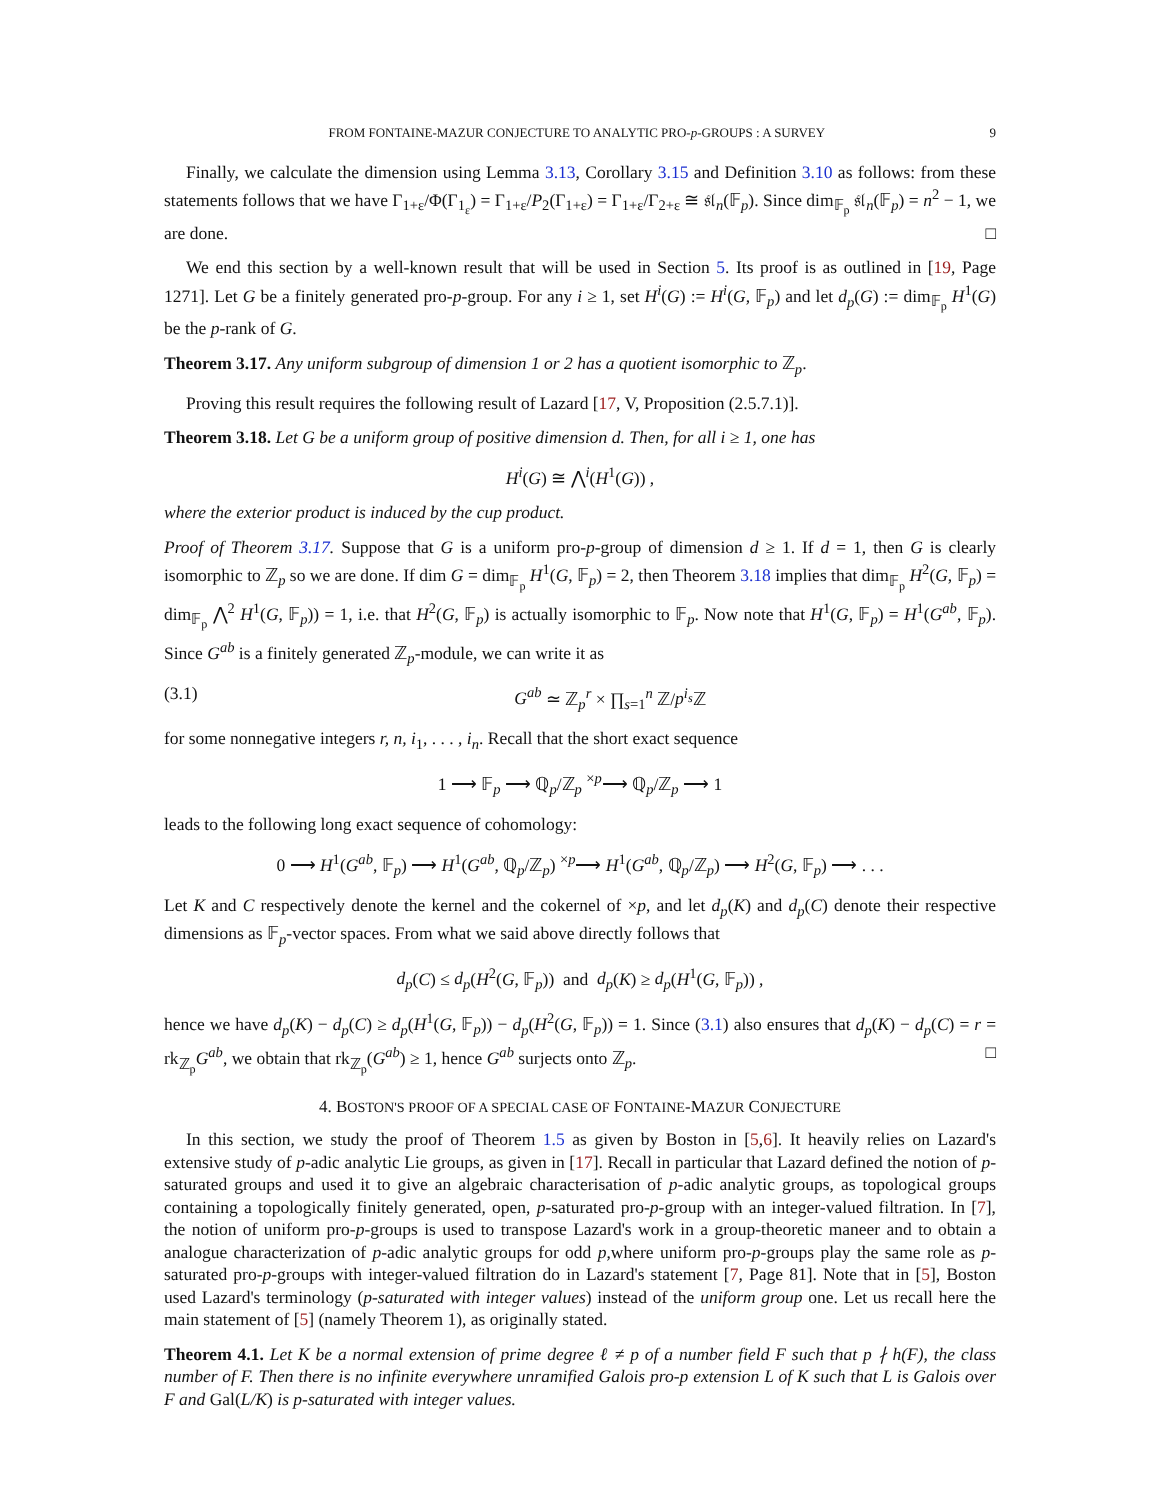FROM FONTAINE-MAZUR CONJECTURE TO ANALYTIC PRO-p-GROUPS : A SURVEY 9
Finally, we calculate the dimension using Lemma 3.13, Corollary 3.15 and Definition 3.10 as follows: from these statements follows that we have Γ<sub>1+ε</sub>/Φ(Γ<sub>1<sub>ε</sub></sub>) = Γ<sub>1+ε</sub>/P<sub>2</sub>(Γ<sub>1+ε</sub>) = Γ<sub>1+ε</sub>/Γ<sub>2+ε</sub> ≅ 𝔰𝔩<sub>n</sub>(𝔽<sub>p</sub>). Since dim<sub>𝔽<sub>p</sub></sub> 𝔰𝔩<sub>n</sub>(𝔽<sub>p</sub>) = n<sup>2</sup> − 1, we are done. □
We end this section by a well-known result that will be used in Section 5. Its proof is as outlined in [19, Page 1271]. Let G be a finitely generated pro-p-group. For any i ≥ 1, set H<sup>i</sup>(G) := H<sup>i</sup>(G, 𝔽<sub>p</sub>) and let d<sub>p</sub>(G) := dim<sub>𝔽<sub>p</sub></sub> H<sup>1</sup>(G) be the p-rank of G.
Theorem 3.17. Any uniform subgroup of dimension 1 or 2 has a quotient isomorphic to ℤ<sub>p</sub>.
Proving this result requires the following result of Lazard [17, V, Proposition (2.5.7.1)].
Theorem 3.18. Let G be a uniform group of positive dimension d. Then, for all i ≥ 1, one has
H<sup>i</sup>(G) ≅ ⋀<sup>i</sup>(H<sup>1</sup>(G)) ,
where the exterior product is induced by the cup product.
Proof of Theorem 3.17. Suppose that G is a uniform pro-p-group of dimension d ≥ 1. If d = 1, then G is clearly isomorphic to ℤ<sub>p</sub> so we are done. If dim G = dim<sub>𝔽<sub>p</sub></sub> H<sup>1</sup>(G, 𝔽<sub>p</sub>) = 2, then Theorem 3.18 implies that dim<sub>𝔽<sub>p</sub></sub> H<sup>2</sup>(G, 𝔽<sub>p</sub>) = dim<sub>𝔽<sub>p</sub></sub> ⋀<sup>2</sup> H<sup>1</sup>(G, 𝔽<sub>p</sub>)) = 1, i.e. that H<sup>2</sup>(G, 𝔽<sub>p</sub>) is actually isomorphic to 𝔽<sub>p</sub>. Now note that H<sup>1</sup>(G, 𝔽<sub>p</sub>) = H<sup>1</sup>(G<sup>ab</sup>, 𝔽<sub>p</sub>). Since G<sup>ab</sup> is a finitely generated ℤ<sub>p</sub>-module, we can write it as
(3.1) G<sup>ab</sup> ≃ ℤ<sub>p</sub><sup>r</sup> × ∏<sub>s=1</sub><sup>n</sup> ℤ/p<sup>i<sub>s</sub></sup> ℤ
for some nonnegative integers r, n, i<sub>1</sub>, . . . , i<sub>n</sub>. Recall that the short exact sequence
1 ⟶ 𝔽<sub>p</sub> ⟶ ℚ<sub>p</sub>/ℤ<sub>p</sub> <sup>×p</sup>⟶ ℚ<sub>p</sub>/ℤ<sub>p</sub> ⟶ 1
leads to the following long exact sequence of cohomology:
0 ⟶ H<sup>1</sup>(G<sup>ab</sup>, 𝔽<sub>p</sub>) ⟶ H<sup>1</sup>(G<sup>ab</sup>, ℚ<sub>p</sub>/ℤ<sub>p</sub>) <sup>×p</sup>⟶ H<sup>1</sup>(G<sup>ab</sup>, ℚ<sub>p</sub>/ℤ<sub>p</sub>) ⟶ H<sup>2</sup>(G, 𝔽<sub>p</sub>) ⟶ . . .
Let K and C respectively denote the kernel and the cokernel of ×p, and let d<sub>p</sub>(K) and d<sub>p</sub>(C) denote their respective dimensions as 𝔽<sub>p</sub>-vector spaces. From what we said above directly follows that
d<sub>p</sub>(C) ≤ d<sub>p</sub>(H<sup>2</sup>(G, 𝔽<sub>p</sub>)) and d<sub>p</sub>(K) ≥ d<sub>p</sub>(H<sup>1</sup>(G, 𝔽<sub>p</sub>)) ,
hence we have d<sub>p</sub>(K) − d<sub>p</sub>(C) ≥ d<sub>p</sub>(H<sup>1</sup>(G, 𝔽<sub>p</sub>)) − d<sub>p</sub>(H<sup>2</sup>(G, 𝔽<sub>p</sub>)) = 1. Since (3.1) also ensures that d<sub>p</sub>(K) − d<sub>p</sub>(C) = r = rk<sub>ℤ<sub>p</sub></sub>G<sup>ab</sup>, we obtain that rk<sub>ℤ<sub>p</sub></sub>(G<sup>ab</sup>) ≥ 1, hence G<sup>ab</sup> surjects onto ℤ<sub>p</sub>. □
4. BOSTON'S PROOF OF A SPECIAL CASE OF FONTAINE-MAZUR CONJECTURE
In this section, we study the proof of Theorem 1.5 as given by Boston in [5,6]. It heavily relies on Lazard's extensive study of p-adic analytic Lie groups, as given in [17]. Recall in particular that Lazard defined the notion of p-saturated groups and used it to give an algebraic characterisation of p-adic analytic groups, as topological groups containing a topologically finitely generated, open, p-saturated pro-p-group with an integer-valued filtration. In [7], the notion of uniform pro-p-groups is used to transpose Lazard's work in a group-theoretic maneer and to obtain a analogue characterization of p-adic analytic groups for odd p,where uniform pro-p-groups play the same role as p-saturated pro-p-groups with integer-valued filtration do in Lazard's statement [7, Page 81]. Note that in [5], Boston used Lazard's terminology (p-saturated with integer values) instead of the uniform group one. Let us recall here the main statement of [5] (namely Theorem 1), as originally stated.
Theorem 4.1. Let K be a normal extension of prime degree ℓ ≠ p of a number field F such that p ∤ h(F), the class number of F. Then there is no infinite everywhere unramified Galois pro-p extension L of K such that L is Galois over F and Gal(L/K) is p-saturated with integer values.